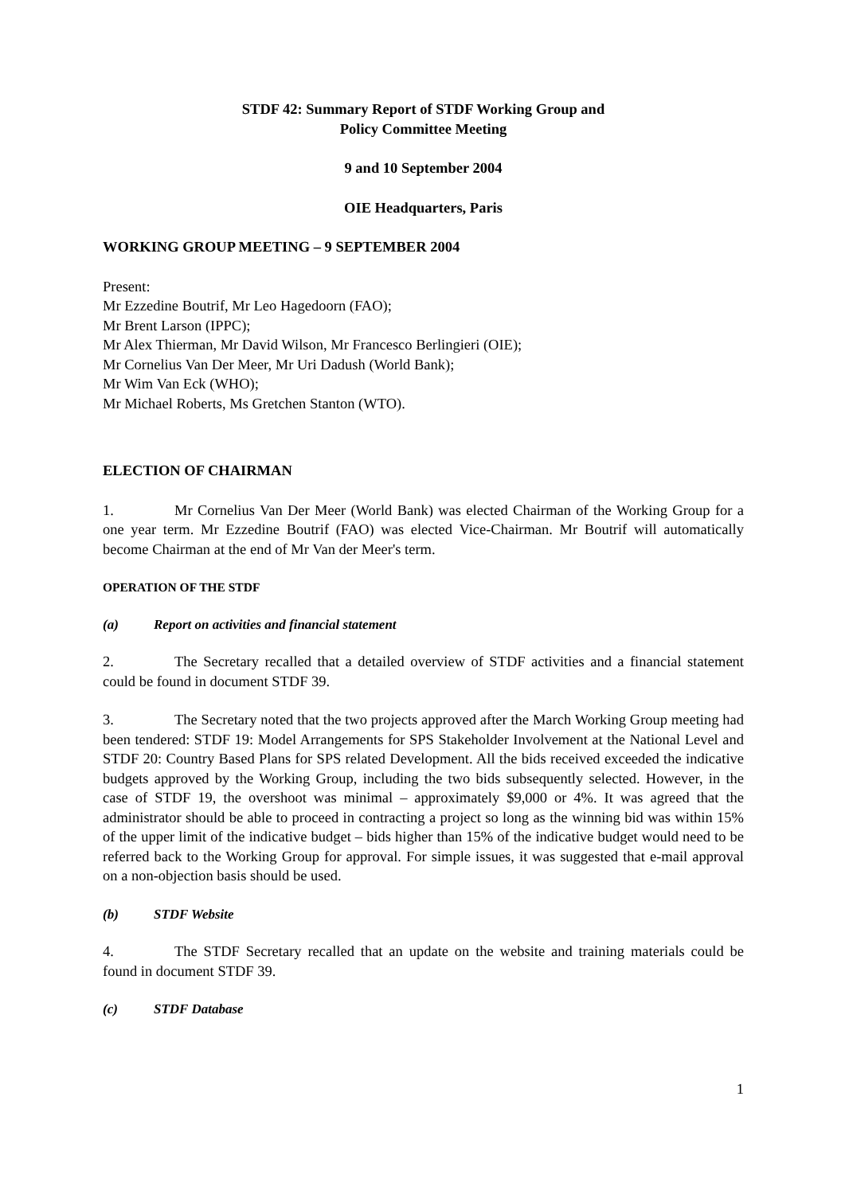STDF 42: Summary Report of STDF Working Group and
Policy Committee Meeting
9 and 10 September 2004
OIE Headquarters, Paris
WORKING GROUP MEETING – 9 SEPTEMBER 2004
Present:
Mr Ezzedine Boutrif, Mr Leo Hagedoorn (FAO);
Mr Brent Larson (IPPC);
Mr Alex Thierman, Mr David Wilson, Mr Francesco Berlingieri (OIE);
Mr Cornelius Van Der Meer, Mr Uri Dadush (World Bank);
Mr Wim Van Eck (WHO);
Mr Michael Roberts, Ms Gretchen Stanton (WTO).
ELECTION OF CHAIRMAN
1. Mr Cornelius Van Der Meer (World Bank) was elected Chairman of the Working Group for a one year term. Mr Ezzedine Boutrif (FAO) was elected Vice-Chairman. Mr Boutrif will automatically become Chairman at the end of Mr Van der Meer's term.
OPERATION OF THE STDF
(a) Report on activities and financial statement
2. The Secretary recalled that a detailed overview of STDF activities and a financial statement could be found in document STDF 39.
3. The Secretary noted that the two projects approved after the March Working Group meeting had been tendered: STDF 19: Model Arrangements for SPS Stakeholder Involvement at the National Level and STDF 20: Country Based Plans for SPS related Development. All the bids received exceeded the indicative budgets approved by the Working Group, including the two bids subsequently selected. However, in the case of STDF 19, the overshoot was minimal – approximately $9,000 or 4%. It was agreed that the administrator should be able to proceed in contracting a project so long as the winning bid was within 15% of the upper limit of the indicative budget – bids higher than 15% of the indicative budget would need to be referred back to the Working Group for approval. For simple issues, it was suggested that e-mail approval on a non-objection basis should be used.
(b) STDF Website
4. The STDF Secretary recalled that an update on the website and training materials could be found in document STDF 39.
(c) STDF Database
1